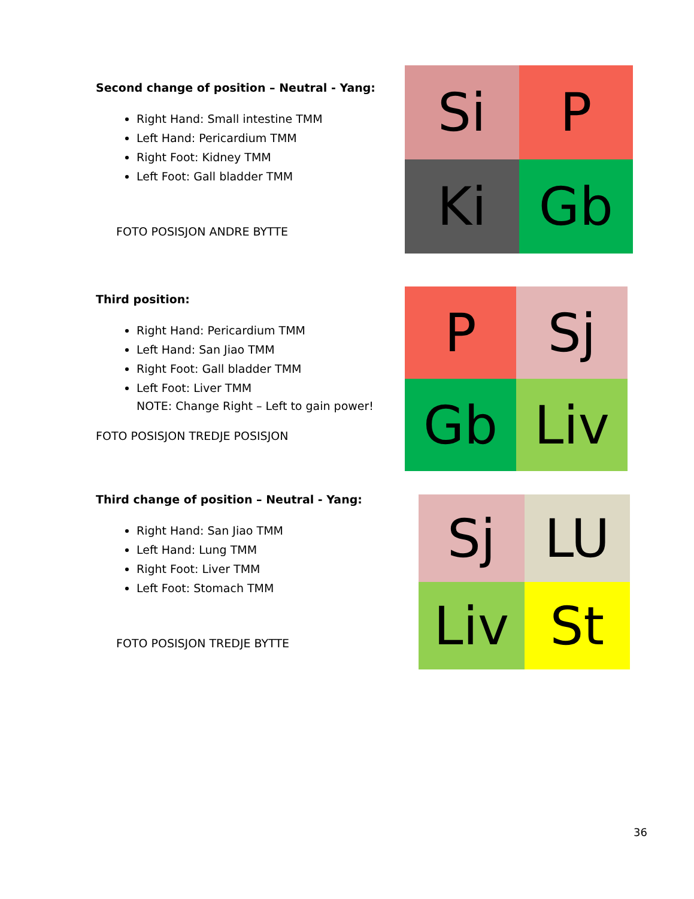Second change of position – Neutral - Yang:
Right Hand: Small intestine TMM
Left Hand: Pericardium TMM
Right Foot: Kidney TMM
Left Foot: Gall bladder TMM
FOTO POSISJON ANDRE BYTTE
Si
P
Ki
Gb
Third position:
Right Hand: Pericardium TMM
Left Hand: San Jiao TMM
Right Foot: Gall bladder TMM
Left Foot: Liver TMM
NOTE: Change Right – Left to gain power!
FOTO POSISJON TREDJE POSISJON
P
Sj
Gb
Liv
Third change of position – Neutral - Yang:
Right Hand: San Jiao TMM
Left Hand: Lung TMM
Right Foot: Liver TMM
Left Foot: Stomach TMM
FOTO POSISJON TREDJE BYTTE
Sj
LU
Liv
St
36